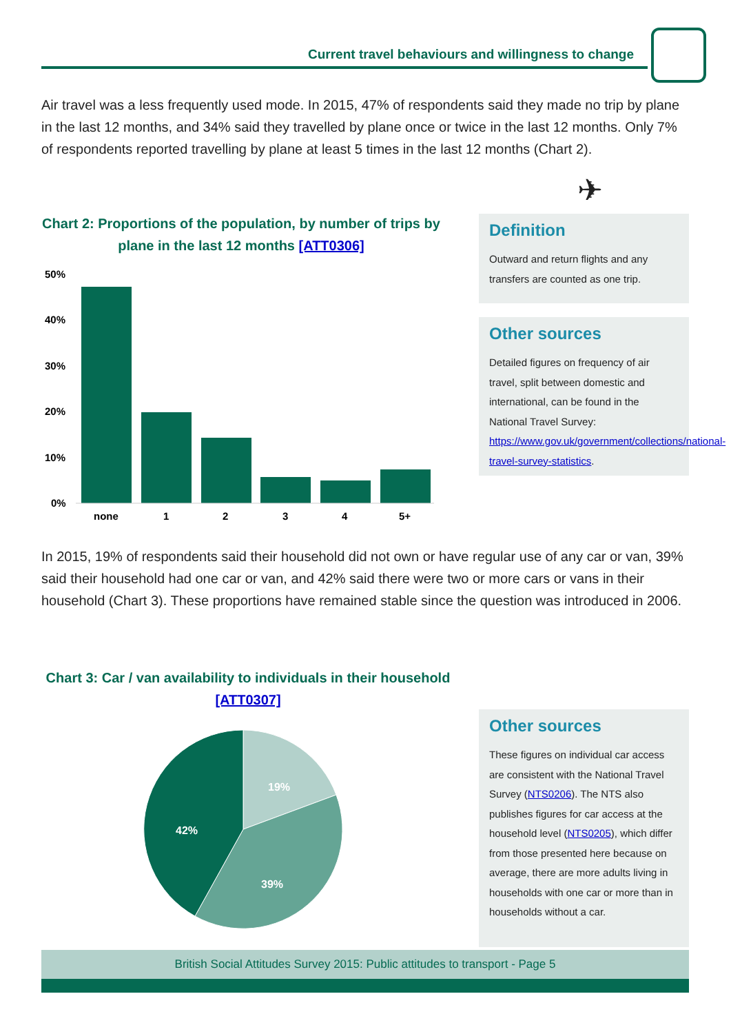Current travel behaviours and willingness to change
Air travel was a less frequently used mode. In 2015, 47% of respondents said they made no trip by plane in the last 12 months, and 34% said they travelled by plane once or twice in the last 12 months. Only 7% of respondents reported travelling by plane at least 5 times in the last 12 months (Chart 2).
✈
Chart 2: Proportions of the population, by number of trips by plane in the last 12 months [ATT0306]
50%
40%
30%
20%
10%
0%
none
1
2
3
4
5+
Definition
Outward and return flights and any transfers are counted as one trip.
Other sources
Detailed figures on frequency of air travel, split between domestic and international, can be found in the National Travel Survey: https://www.gov.uk/government/collections/national-travel-survey-statistics.
In 2015, 19% of respondents said their household did not own or have regular use of any car or van, 39% said their household had one car or van, and 42% said there were two or more cars or vans in their household (Chart 3). These proportions have remained stable since the question was introduced in 2006.
Chart 3: Car / van availability to individuals in their household [ATT0307]
19%
39%
42%
Other sources
These figures on individual car access are consistent with the National Travel Survey (NTS0206). The NTS also publishes figures for car access at the household level (NTS0205), which differ from those presented here because on average, there are more adults living in households with one car or more than in households without a car.
British Social Attitudes Survey 2015: Public attitudes to transport - Page 5